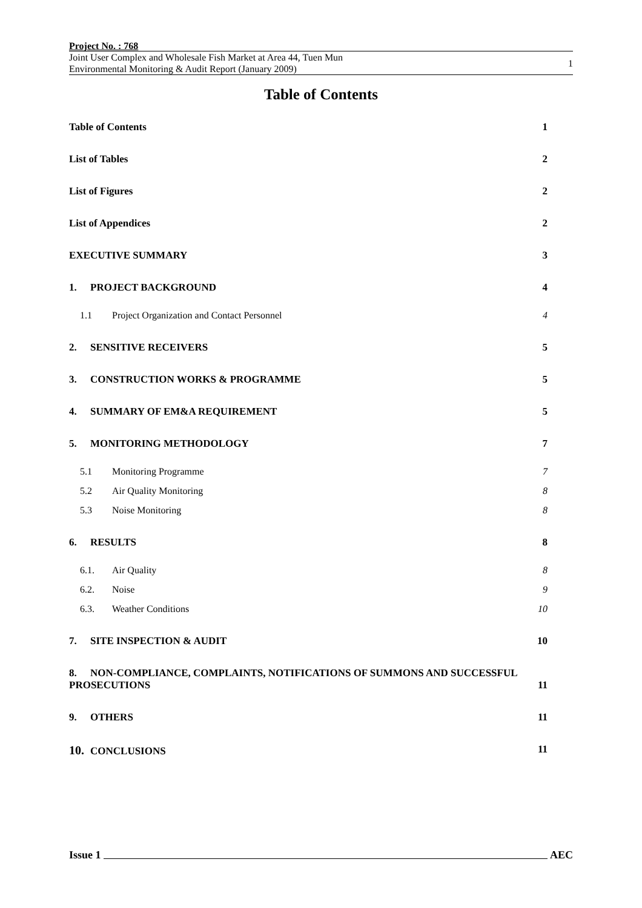Project No. : 768
Joint User Complex and Wholesale Fish Market at Area 44, Tuen Mun
Environmental Monitoring & Audit Report (January 2009) 1
Table of Contents
Table of Contents 1
List of Tables 2
List of Figures 2
List of Appendices 2
EXECUTIVE SUMMARY 3
1. PROJECT BACKGROUND 4
1.1 Project Organization and Contact Personnel 4
2. SENSITIVE RECEIVERS 5
3. CONSTRUCTION WORKS & PROGRAMME 5
4. SUMMARY OF EM&A REQUIREMENT 5
5. MONITORING METHODOLOGY 7
5.1 Monitoring Programme 7
5.2 Air Quality Monitoring 8
5.3 Noise Monitoring 8
6. RESULTS 8
6.1. Air Quality 8
6.2. Noise 9
6.3. Weather Conditions 10
7. SITE INSPECTION & AUDIT 10
8. NON-COMPLIANCE, COMPLAINTS, NOTIFICATIONS OF SUMMONS AND SUCCESSFUL
PROSECUTIONS 11
9. OTHERS 11
10. CONCLUSIONS 11
Issue 1 AEC